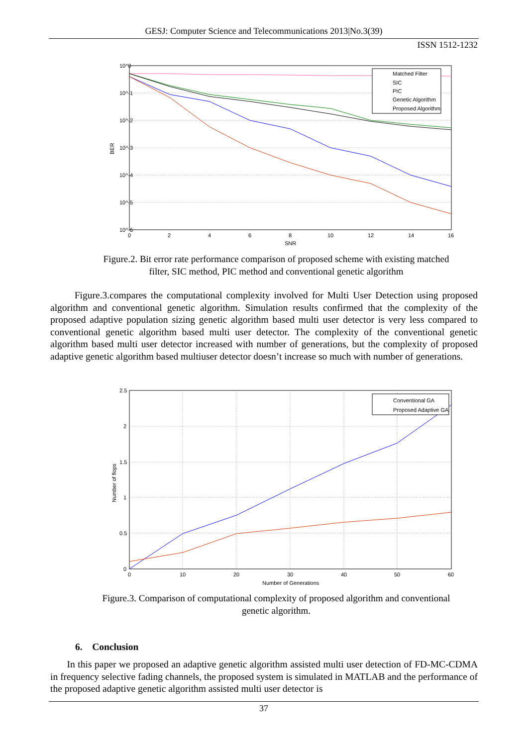GESJ: Computer Science and Telecommunications 2013|No.3(39)
ISSN 1512-1232
10^0
10^-1
10^-2
10^-3
10^-4
10^-5
10^-6
0
2
4
6
8
10
12
14
16
SNR
BER
Matched Filter
SIC
PIC
Genetic Algorithm
Proposed Algorithm
Figure.2. Bit error rate performance comparison of proposed scheme with existing matched
filter, SIC method, PIC method and conventional genetic algorithm
Figure.3.compares the computational complexity involved for Multi User Detection using proposed algorithm and conventional genetic algorithm. Simulation results confirmed that the complexity of the proposed adaptive population sizing genetic algorithm based multi user detector is very less compared to conventional genetic algorithm based multi user detector. The complexity of the conventional genetic algorithm based multi user detector increased with number of generations, but the complexity of proposed adaptive genetic algorithm based multiuser detector doesn’t increase so much with number of generations.
2.5
2
1.5
1
0.5
0
0
10
20
30
40
50
60
Number of Generations
Number of flops
Conventional GA
Proposed Adaptive GA
Figure.3. Comparison of computational complexity of proposed algorithm and conventional
genetic algorithm.
6. Conclusion
In this paper we proposed an adaptive genetic algorithm assisted multi user detection of FD-MC-CDMA in frequency selective fading channels, the proposed system is simulated in MATLAB and the performance of the proposed adaptive genetic algorithm assisted multi user detector is
37